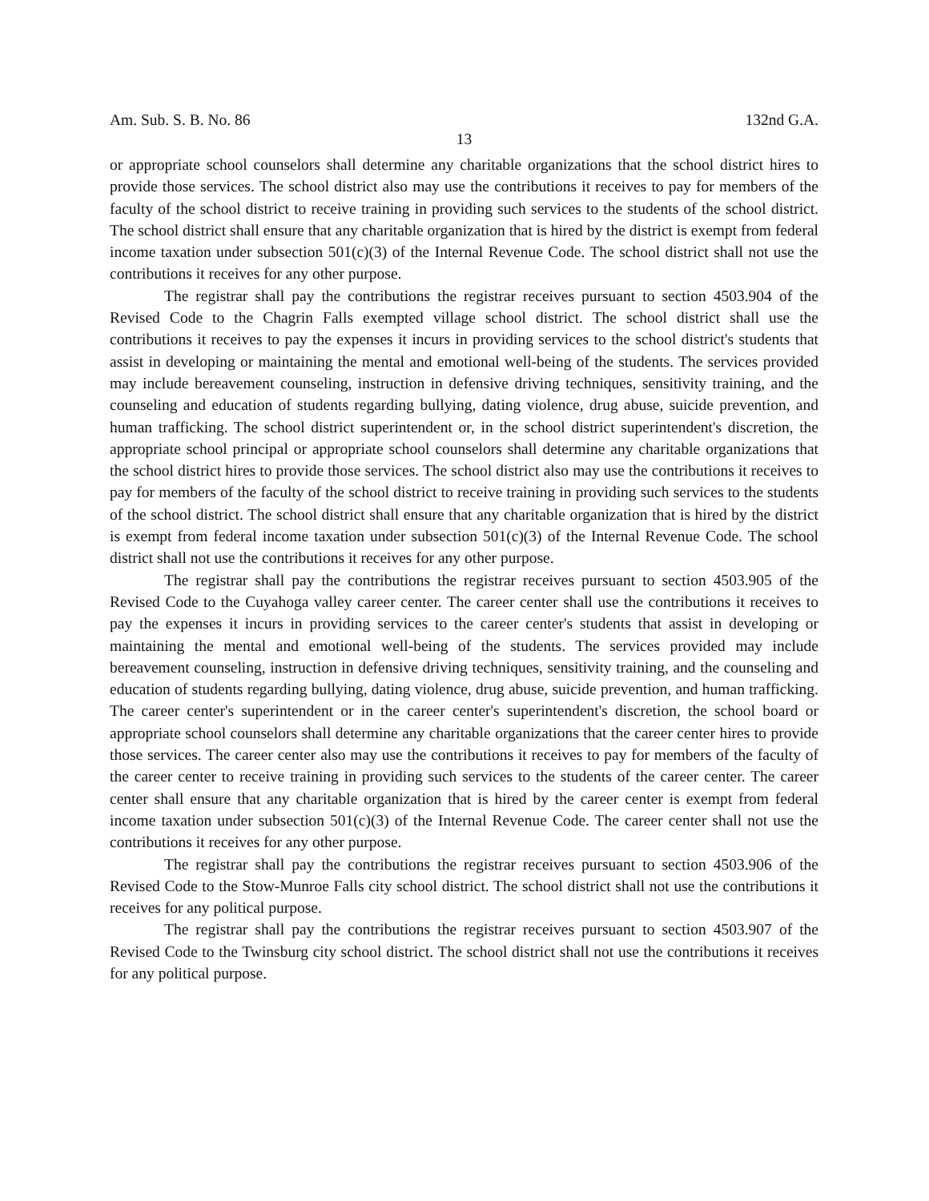Am. Sub. S. B. No. 86 132nd G.A.
13
or appropriate school counselors shall determine any charitable organizations that the school district hires to provide those services. The school district also may use the contributions it receives to pay for members of the faculty of the school district to receive training in providing such services to the students of the school district. The school district shall ensure that any charitable organization that is hired by the district is exempt from federal income taxation under subsection 501(c)(3) of the Internal Revenue Code. The school district shall not use the contributions it receives for any other purpose.
The registrar shall pay the contributions the registrar receives pursuant to section 4503.904 of the Revised Code to the Chagrin Falls exempted village school district. The school district shall use the contributions it receives to pay the expenses it incurs in providing services to the school district's students that assist in developing or maintaining the mental and emotional well-being of the students. The services provided may include bereavement counseling, instruction in defensive driving techniques, sensitivity training, and the counseling and education of students regarding bullying, dating violence, drug abuse, suicide prevention, and human trafficking. The school district superintendent or, in the school district superintendent's discretion, the appropriate school principal or appropriate school counselors shall determine any charitable organizations that the school district hires to provide those services. The school district also may use the contributions it receives to pay for members of the faculty of the school district to receive training in providing such services to the students of the school district. The school district shall ensure that any charitable organization that is hired by the district is exempt from federal income taxation under subsection 501(c)(3) of the Internal Revenue Code. The school district shall not use the contributions it receives for any other purpose.
The registrar shall pay the contributions the registrar receives pursuant to section 4503.905 of the Revised Code to the Cuyahoga valley career center. The career center shall use the contributions it receives to pay the expenses it incurs in providing services to the career center's students that assist in developing or maintaining the mental and emotional well-being of the students. The services provided may include bereavement counseling, instruction in defensive driving techniques, sensitivity training, and the counseling and education of students regarding bullying, dating violence, drug abuse, suicide prevention, and human trafficking. The career center's superintendent or in the career center's superintendent's discretion, the school board or appropriate school counselors shall determine any charitable organizations that the career center hires to provide those services. The career center also may use the contributions it receives to pay for members of the faculty of the career center to receive training in providing such services to the students of the career center. The career center shall ensure that any charitable organization that is hired by the career center is exempt from federal income taxation under subsection 501(c)(3) of the Internal Revenue Code. The career center shall not use the contributions it receives for any other purpose.
The registrar shall pay the contributions the registrar receives pursuant to section 4503.906 of the Revised Code to the Stow-Munroe Falls city school district. The school district shall not use the contributions it receives for any political purpose.
The registrar shall pay the contributions the registrar receives pursuant to section 4503.907 of the Revised Code to the Twinsburg city school district. The school district shall not use the contributions it receives for any political purpose.